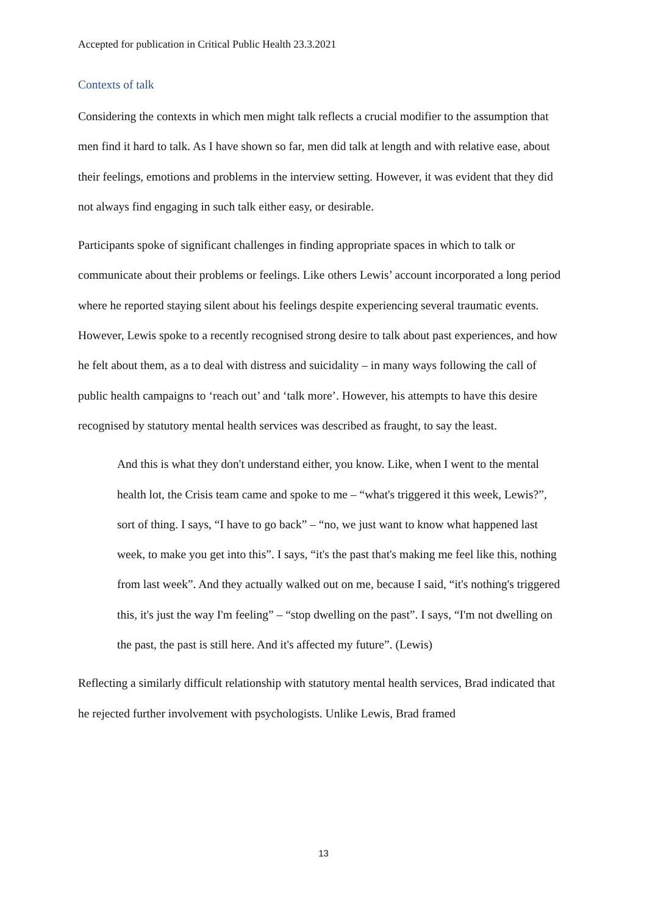Accepted for publication in Critical Public Health 23.3.2021
Contexts of talk
Considering the contexts in which men might talk reflects a crucial modifier to the assumption that men find it hard to talk. As I have shown so far, men did talk at length and with relative ease, about their feelings, emotions and problems in the interview setting. However, it was evident that they did not always find engaging in such talk either easy, or desirable.
Participants spoke of significant challenges in finding appropriate spaces in which to talk or communicate about their problems or feelings. Like others Lewis’ account incorporated a long period where he reported staying silent about his feelings despite experiencing several traumatic events. However, Lewis spoke to a recently recognised strong desire to talk about past experiences, and how he felt about them, as a to deal with distress and suicidality – in many ways following the call of public health campaigns to ‘reach out’ and ‘talk more’. However, his attempts to have this desire recognised by statutory mental health services was described as fraught, to say the least.
And this is what they don't understand either, you know. Like, when I went to the mental health lot, the Crisis team came and spoke to me – “what's triggered it this week, Lewis?”, sort of thing. I says, “I have to go back” – “no, we just want to know what happened last week, to make you get into this”. I says, “it's the past that's making me feel like this, nothing from last week”. And they actually walked out on me, because I said, “it's nothing's triggered this, it's just the way I'm feeling” – “stop dwelling on the past”. I says, “I'm not dwelling on the past, the past is still here. And it's affected my future”. (Lewis)
Reflecting a similarly difficult relationship with statutory mental health services, Brad indicated that he rejected further involvement with psychologists. Unlike Lewis, Brad framed
13